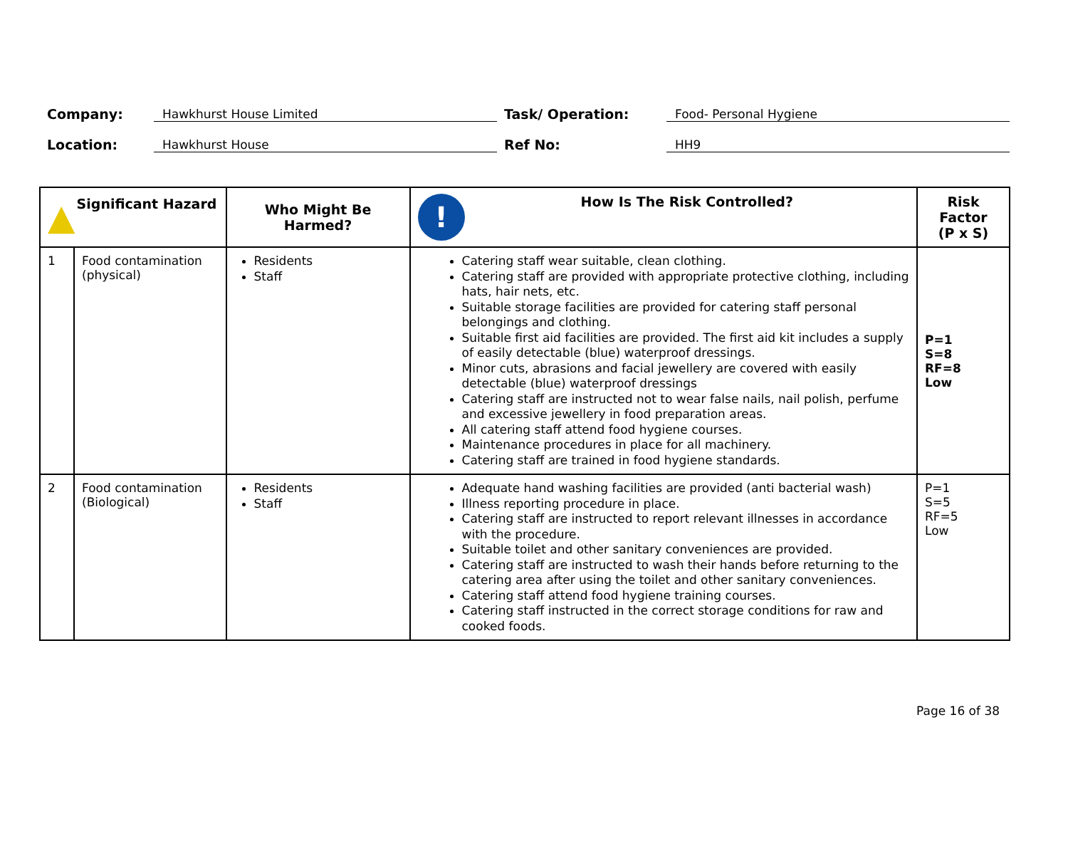Company:
Hawkhurst House Limited
Task/ Operation:
Food- Personal Hygiene
Location:
Hawkhurst House
Ref No:
HH9
| ▲ Significant Hazard | | Who Might Be Harmed? | ! How Is The Risk Controlled? | Risk Factor (P x S) |
| --- | --- | --- | --- | --- |
| 1 | Food contamination (physical) | Residents Staff | Catering staff wear suitable, clean clothing. Catering staff are provided with appropriate protective clothing, including hats, hair nets, etc. Suitable storage facilities are provided for catering staff personal belongings and clothing. Suitable first aid facilities are provided. The first aid kit includes a supply of easily detectable (blue) waterproof dressings. Minor cuts, abrasions and facial jewellery are covered with easily detectable (blue) waterproof dressings Catering staff are instructed not to wear false nails, nail polish, perfume and excessive jewellery in food preparation areas. All catering staff attend food hygiene courses. Maintenance procedures in place for all machinery. Catering staff are trained in food hygiene standards. | P=1 S=8 RF=8 Low |
| 2 | Food contamination (Biological) | Residents Staff | Adequate hand washing facilities are provided (anti bacterial wash) Illness reporting procedure in place. Catering staff are instructed to report relevant illnesses in accordance with the procedure. Suitable toilet and other sanitary conveniences are provided. Catering staff are instructed to wash their hands before returning to the catering area after using the toilet and other sanitary conveniences. Catering staff attend food hygiene training courses. Catering staff instructed in the correct storage conditions for raw and cooked foods. | P=1 S=5 RF=5 Low |
Page 16 of 38